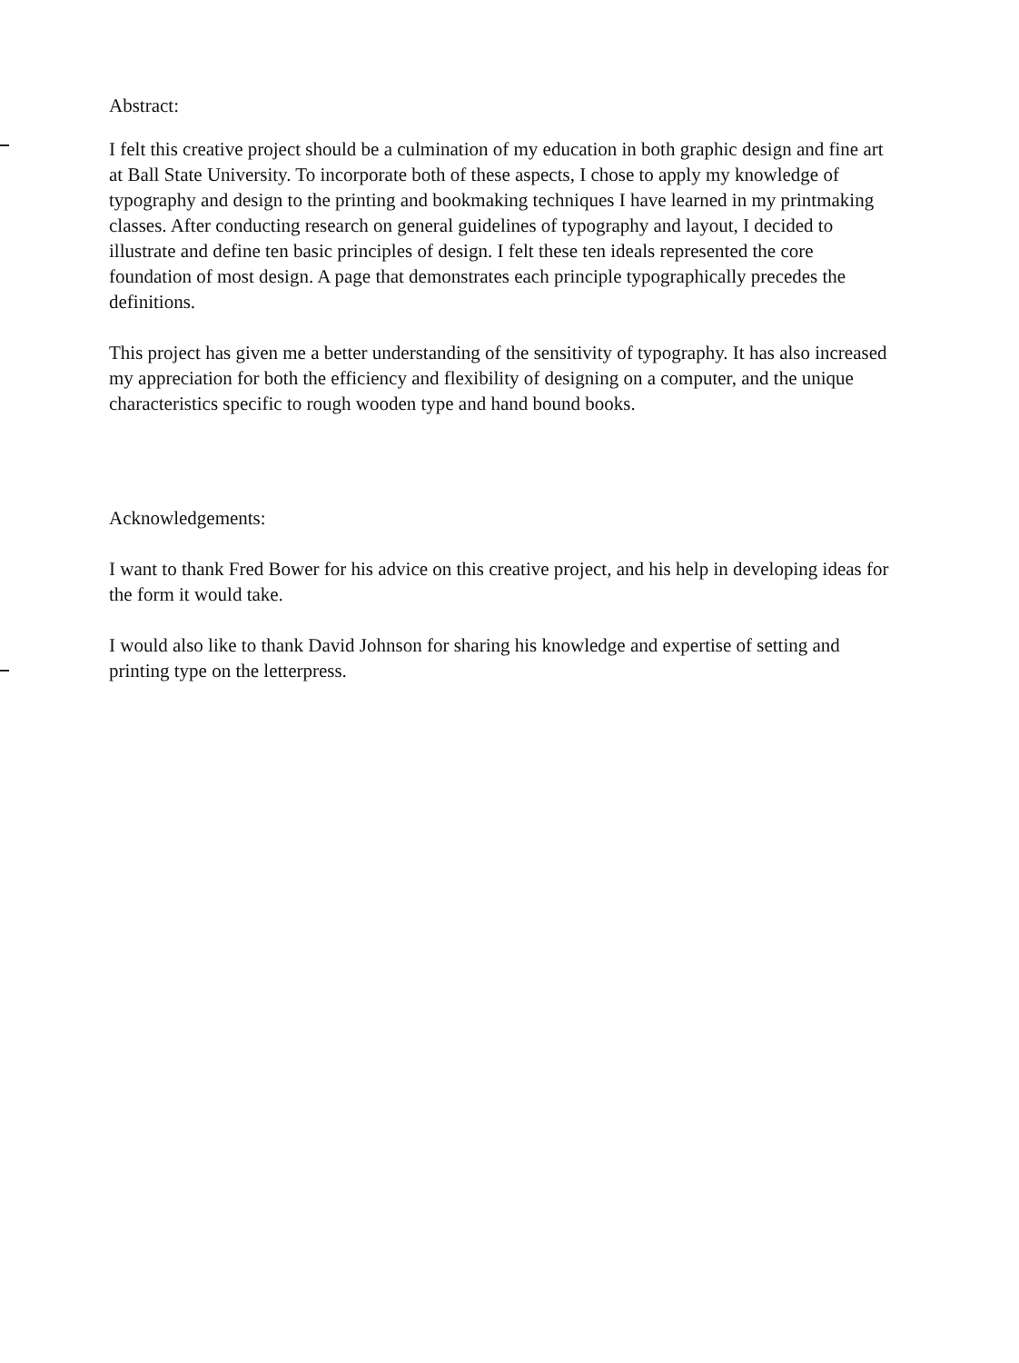Abstract:
I felt this creative project should be a culmination of my education in both graphic design and fine art at Ball State University. To incorporate both of these aspects, I chose to apply my knowledge of typography and design to the printing and bookmaking techniques I have learned in my printmaking classes. After conducting research on general guidelines of typography and layout, I decided to illustrate and define ten basic principles of design. I felt these ten ideals represented the core foundation of most design. A page that demonstrates each principle typographically precedes the definitions.
This project has given me a better understanding of the sensitivity of typography. It has also increased my appreciation for both the efficiency and flexibility of designing on a computer, and the unique characteristics specific to rough wooden type and hand bound books.
Acknowledgements:
I want to thank Fred Bower for his advice on this creative project, and his help in developing ideas for the form it would take.
I would also like to thank David Johnson for sharing his knowledge and expertise of setting and printing type on the letterpress.